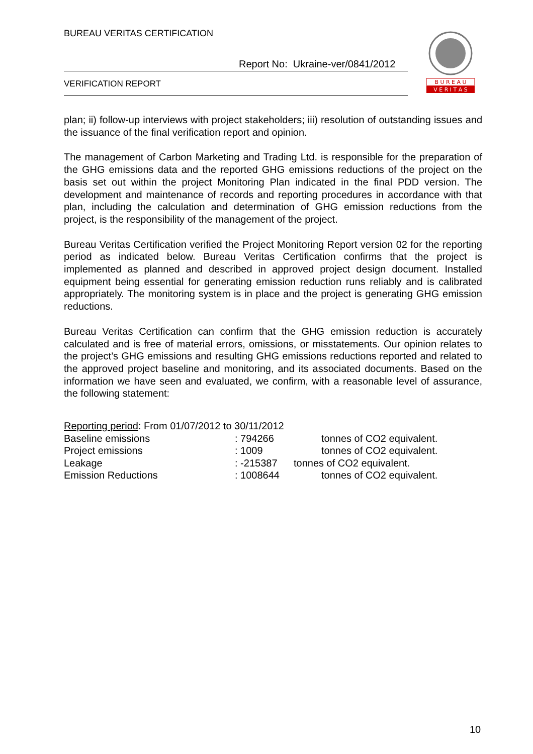BUREAU VERITAS CERTIFICATION
Report No: Ukraine-ver/0841/2012
VERIFICATION REPORT
B U R E A U
V E R I T A S
plan; ii) follow-up interviews with project stakeholders; iii) resolution of outstanding issues and the issuance of the final verification report and opinion.
The management of Carbon Marketing and Trading Ltd. is responsible for the preparation of the GHG emissions data and the reported GHG emissions reductions of the project on the basis set out within the project Monitoring Plan indicated in the final PDD version. The development and maintenance of records and reporting procedures in accordance with that plan, including the calculation and determination of GHG emission reductions from the project, is the responsibility of the management of the project.
Bureau Veritas Certification verified the Project Monitoring Report version 02 for the reporting period as indicated below. Bureau Veritas Certification confirms that the project is implemented as planned and described in approved project design document. Installed equipment being essential for generating emission reduction runs reliably and is calibrated appropriately. The monitoring system is in place and the project is generating GHG emission reductions.
Bureau Veritas Certification can confirm that the GHG emission reduction is accurately calculated and is free of material errors, omissions, or misstatements. Our opinion relates to the project’s GHG emissions and resulting GHG emissions reductions reported and related to the approved project baseline and monitoring, and its associated documents. Based on the information we have seen and evaluated, we confirm, with a reasonable level of assurance, the following statement:
Reporting period: From 01/07/2012 to 30/11/2012
Baseline emissions: 794266 tonnes of CO2 equivalent.
Project emissions: 1009 tonnes of CO2 equivalent.
Leakage: -215387 tonnes of CO2 equivalent.
Emission Reductions: 1008644 tonnes of CO2 equivalent.
10